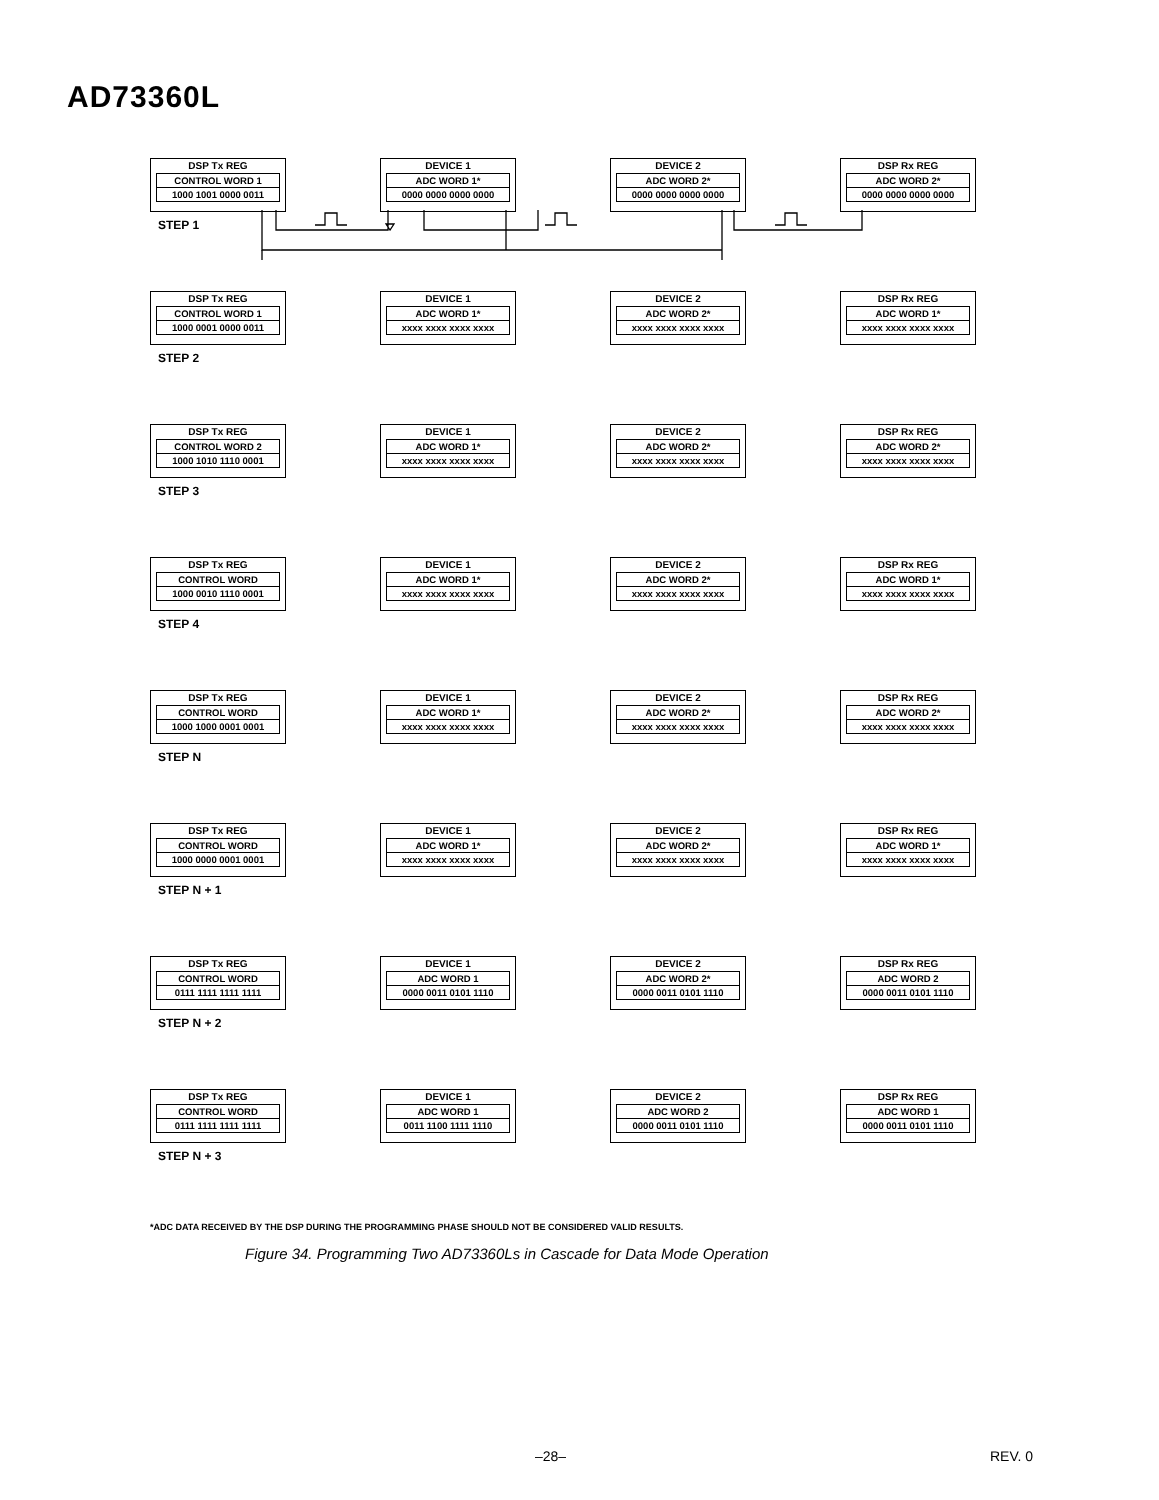AD73360L
DSP Tx REG
CONTROL WORD 1
1000 1001 0000 0011
DEVICE 1
ADC WORD 1*
0000 0000 0000 0000
DEVICE 2
ADC WORD 2*
0000 0000 0000 0000
DSP Rx REG
ADC WORD 2*
0000 0000 0000 0000
STEP 1
DSP Tx REG
CONTROL WORD 1
1000 0001 0000 0011
DEVICE 1
ADC WORD 1*
xxxx xxxx xxxx xxxx
DEVICE 2
ADC WORD 2*
xxxx xxxx xxxx xxxx
DSP Rx REG
ADC WORD 1*
xxxx xxxx xxxx xxxx
STEP 2
DSP Tx REG
CONTROL WORD 2
1000 1010 1110 0001
DEVICE 1
ADC WORD 1*
xxxx xxxx xxxx xxxx
DEVICE 2
ADC WORD 2*
xxxx xxxx xxxx xxxx
DSP Rx REG
ADC WORD 2*
xxxx xxxx xxxx xxxx
STEP 3
DSP Tx REG
CONTROL WORD
1000 0010 1110 0001
DEVICE 1
ADC WORD 1*
xxxx xxxx xxxx xxxx
DEVICE 2
ADC WORD 2*
xxxx xxxx xxxx xxxx
DSP Rx REG
ADC WORD 1*
xxxx xxxx xxxx xxxx
STEP 4
DSP Tx REG
CONTROL WORD
1000 1000 0001 0001
DEVICE 1
ADC WORD 1*
xxxx xxxx xxxx xxxx
DEVICE 2
ADC WORD 2*
xxxx xxxx xxxx xxxx
DSP Rx REG
ADC WORD 2*
xxxx xxxx xxxx xxxx
STEP N
DSP Tx REG
CONTROL WORD
1000 0000 0001 0001
DEVICE 1
ADC WORD 1*
xxxx xxxx xxxx xxxx
DEVICE 2
ADC WORD 2*
xxxx xxxx xxxx xxxx
DSP Rx REG
ADC WORD 1*
xxxx xxxx xxxx xxxx
STEP N + 1
DSP Tx REG
CONTROL WORD
0111 1111 1111 1111
DEVICE 1
ADC WORD 1
0000 0011 0101 1110
DEVICE 2
ADC WORD 2*
0000 0011 0101 1110
DSP Rx REG
ADC WORD 2
0000 0011 0101 1110
STEP N + 2
DSP Tx REG
CONTROL WORD
0111 1111 1111 1111
DEVICE 1
ADC WORD 1
0011 1100 1111 1110
DEVICE 2
ADC WORD 2
0000 0011 0101 1110
DSP Rx REG
ADC WORD 1
0000 0011 0101 1110
STEP N + 3
*ADC DATA RECEIVED BY THE DSP DURING THE PROGRAMMING PHASE SHOULD NOT BE CONSIDERED VALID RESULTS.
Figure 34. Programming Two AD73360Ls in Cascade for Data Mode Operation
–28– REV. 0